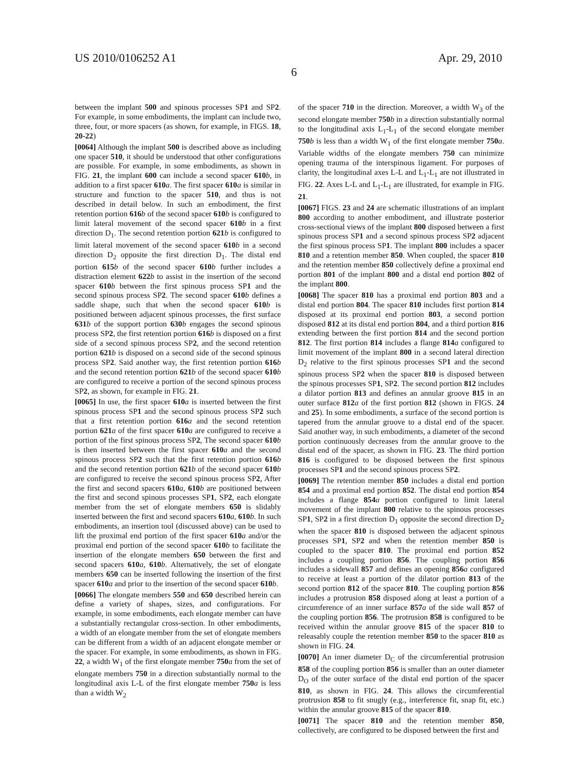US 2010/0106252 A1 Apr. 29, 2010
6
between the implant 500 and spinous processes SP1 and SP2. For example, in some embodiments, the implant can include two, three, four, or more spacers (as shown, for example, in FIGS. 18, 20-22)
[0064] Although the implant 500 is described above as including one spacer 510, it should be understood that other configurations are possible. For example, in some embodiments, as shown in FIG. 21, the implant 600 can include a second spacer 610 b, in addition to a first spacer 610 a. The first spacer 610 a is similar in structure and function to the spacer 510, and thus is not described in detail below. In such an embodiment, the first retention portion 616 b of the second spacer 610 b is configured to limit lateral movement of the second spacer 610 b in a first direction D<sub>1</sub>. The second retention portion 621 b is configured to limit lateral movement of the second spacer 610 b in a second direction D<sub>2</sub> opposite the first direction D<sub>1</sub>. The distal end portion 615 b of the second spacer 610 b further includes a distraction element 622 b to assist in the insertion of the second spacer 610 b between the first spinous process SP1 and the second spinous process SP2. The second spacer 610 b defines a saddle shape, such that when the second spacer 610 b is positioned between adjacent spinous processes, the first surface 631 b of the support portion 630 b engages the second spinous process SP2, the first retention portion 616 b is disposed on a first side of a second spinous process SP2, and the second retention portion 621 b is disposed on a second side of the second spinous process SP2. Said another way, the first retention portion 616 b and the second retention portion 621 b of the second spacer 610 b are configured to receive a portion of the second spinous process SP2, as shown, for example in FIG. 21.
[0065] In use, the first spacer 610 a is inserted between the first spinous process SP1 and the second spinous process SP2 such that a first retention portion 616 a and the second retention portion 621 a of the first spacer 610 a are configured to receive a portion of the first spinous process SP2, The second spacer 610 b is then inserted between the first spacer 610 a and the second spinous process SP2 such that the first retention portion 616 b and the second retention portion 621 b of the second spacer 610 b are configured to receive the second spinous process SP2, After the first and second spacers 610 a, 610 b are positioned between the first and second spinous processes SP1, SP2, each elongate member from the set of elongate members 650 is slidably inserted between the first and second spacers 610 a, 610 b. In such embodiments, an insertion tool (discussed above) can be used to lift the proximal end portion of the first spacer 610 a and/or the proximal end portion of the second spacer 610 b to facilitate the insertion of the elongate members 650 between the first and second spacers 610 a, 610 b. Alternatively, the set of elongate members 650 can be inserted following the insertion of the first spacer 610 a and prior to the insertion of the second spacer 610 b.
[0066] The elongate members 550 and 650 described herein can define a variety of shapes, sizes, and configurations. For example, in some embodiments, each elongate member can have a substantially rectangular cross-section. In other embodiments, a width of an elongate member from the set of elongate members can be different from a width of an adjacent elongate member or the spacer. For example, in some embodiments, as shown in FIG. 22, a width W<sub>1</sub> of the first elongate member 750 a from the set of elongate members 750 in a direction substantially normal to the longitudinal axis L-L of the first elongate member 750 a is less than a width W<sub>2</sub>
of the spacer 710 in the direction. Moreover, a width W<sub>3</sub> of the second elongate member 750 b in a direction substantially normal to the longitudinal axis L<sub>1</sub>-L<sub>1</sub> of the second elongate member 750 b is less than a width W<sub>1</sub> of the first elongate member 750 a. Variable widths of the elongate members 750 can minimize opening trauma of the interspinous ligament. For purposes of clarity, the longitudinal axes L-L and L<sub>1</sub>-L<sub>1</sub> are not illustrated in FIG. 22. Axes L-L and L<sub>1</sub>-L<sub>1</sub> are illustrated, for example in FIG. 21.
[0067] FIGS. 23 and 24 are schematic illustrations of an implant 800 according to another embodiment, and illustrate posterior cross-sectional views of the implant 800 disposed between a first spinous process SP1 and a second spinous process SP2 adjacent the first spinous process SP1. The implant 800 includes a spacer 810 and a retention member 850. When coupled, the spacer 810 and the retention member 850 collectively define a proximal end portion 801 of the implant 800 and a distal end portion 802 of the implant 800.
[0068] The spacer 810 has a proximal end portion 803 and a distal end portion 804. The spacer 810 includes first portion 814 disposed at its proximal end portion 803, a second portion disposed 812 at its distal end portion 804, and a third portion 816 extending between the first portion 814 and the second portion 812. The first portion 814 includes a flange 814 a configured to limit movement of the implant 800 in a second lateral direction D<sub>2</sub> relative to the first spinous processes SP1 and the second spinous process SP2 when the spacer 810 is disposed between the spinous processes SP1, SP2. The second portion 812 includes a dilator portion 813 and defines an annular groove 815 in an outer surface 812 a of the first portion 812 (shown in FIGS. 24 and 25). In some embodiments, a surface of the second portion is tapered from the annular groove to a distal end of the spacer. Said another way, in such embodiments, a diameter of the second portion continuously decreases from the annular groove to the distal end of the spacer, as shown in FIG. 23. The third portion 816 is configured to be disposed between the first spinous processes SP1 and the second spinous process SP2.
[0069] The retention member 850 includes a distal end portion 854 and a proximal end portion 852. The distal end portion 854 includes a flange 854 a portion configured to limit lateral movement of the implant 800 relative to the spinous processes SP1, SP2 in a first direction D<sub>1</sub> opposite the second direction D<sub>2</sub> when the spacer 810 is disposed between the adjacent spinous processes SP1, SP2 and when the retention member 850 is coupled to the spacer 810. The proximal end portion 852 includes a coupling portion 856. The coupling portion 856 includes a sidewall 857 and defines an opening 856 a configured to receive at least a portion of the dilator portion 813 of the second portion 812 of the spacer 810. The coupling portion 856 includes a protrusion 858 disposed along at least a portion of a circumference of an inner surface 857 a of the side wall 857 of the coupling portion 856. The protrusion 858 is configured to be received within the annular groove 815 of the spacer 810 to releasably couple the retention member 850 to the spacer 810 as shown in FIG. 24.
[0070] An inner diameter D<sub>C</sub> of the circumferential protrusion 858 of the coupling portion 856 is smaller than an outer diameter D<sub>O</sub> of the outer surface of the distal end portion of the spacer 810, as shown in FIG. 24. This allows the circumferential protrusion 858 to fit snugly (e.g., interference fit, snap fit, etc.) within the annular groove 815 of the spacer 810.
[0071] The spacer 810 and the retention member 850, collectively, are configured to be disposed between the first and